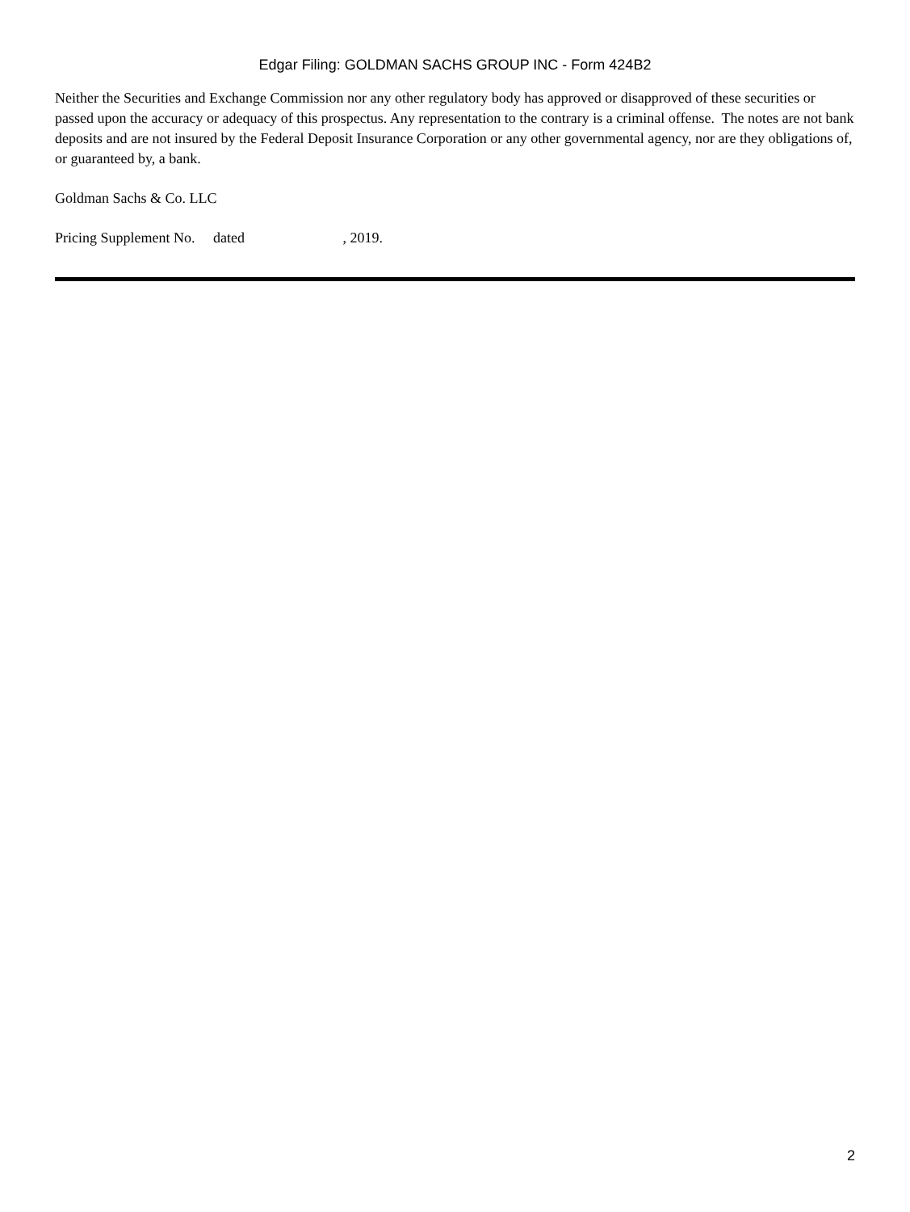Edgar Filing: GOLDMAN SACHS GROUP INC - Form 424B2
Neither the Securities and Exchange Commission nor any other regulatory body has approved or disapproved of these securities or passed upon the accuracy or adequacy of this prospectus. Any representation to the contrary is a criminal offense. The notes are not bank deposits and are not insured by the Federal Deposit Insurance Corporation or any other governmental agency, nor are they obligations of, or guaranteed by, a bank.
Goldman Sachs & Co. LLC
Pricing Supplement No. dated , 2019.
2